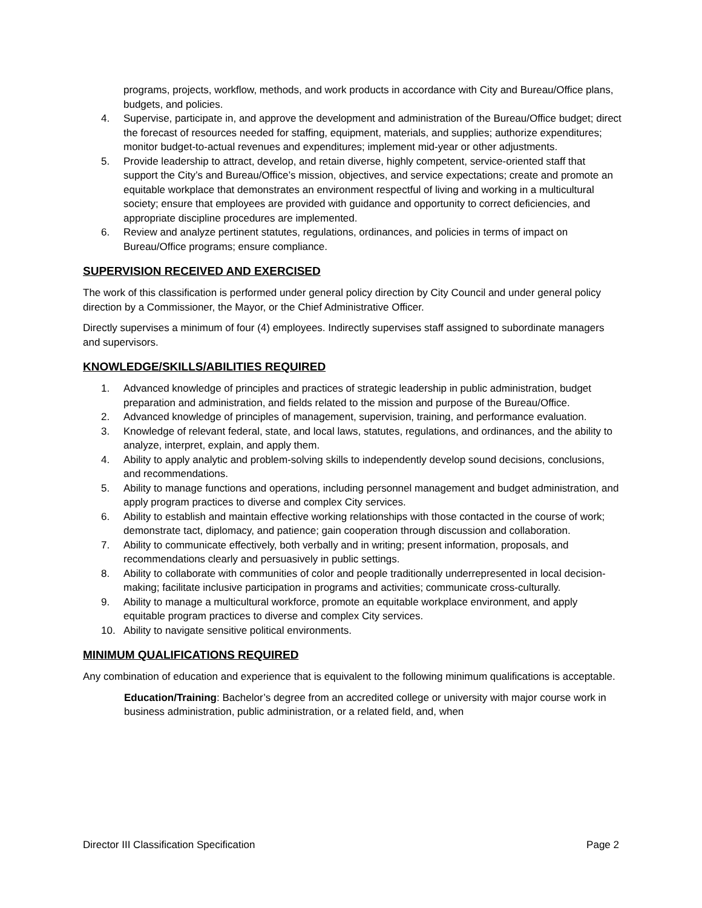programs, projects, workflow, methods, and work products in accordance with City and Bureau/Office plans, budgets, and policies.
4. Supervise, participate in, and approve the development and administration of the Bureau/Office budget; direct the forecast of resources needed for staffing, equipment, materials, and supplies; authorize expenditures; monitor budget-to-actual revenues and expenditures; implement mid-year or other adjustments.
5. Provide leadership to attract, develop, and retain diverse, highly competent, service-oriented staff that support the City’s and Bureau/Office’s mission, objectives, and service expectations; create and promote an equitable workplace that demonstrates an environment respectful of living and working in a multicultural society; ensure that employees are provided with guidance and opportunity to correct deficiencies, and appropriate discipline procedures are implemented.
6. Review and analyze pertinent statutes, regulations, ordinances, and policies in terms of impact on Bureau/Office programs; ensure compliance.
SUPERVISION RECEIVED AND EXERCISED
The work of this classification is performed under general policy direction by City Council and under general policy direction by a Commissioner, the Mayor, or the Chief Administrative Officer.
Directly supervises a minimum of four (4) employees. Indirectly supervises staff assigned to subordinate managers and supervisors.
KNOWLEDGE/SKILLS/ABILITIES REQUIRED
1. Advanced knowledge of principles and practices of strategic leadership in public administration, budget preparation and administration, and fields related to the mission and purpose of the Bureau/Office.
2. Advanced knowledge of principles of management, supervision, training, and performance evaluation.
3. Knowledge of relevant federal, state, and local laws, statutes, regulations, and ordinances, and the ability to analyze, interpret, explain, and apply them.
4. Ability to apply analytic and problem-solving skills to independently develop sound decisions, conclusions, and recommendations.
5. Ability to manage functions and operations, including personnel management and budget administration, and apply program practices to diverse and complex City services.
6. Ability to establish and maintain effective working relationships with those contacted in the course of work; demonstrate tact, diplomacy, and patience; gain cooperation through discussion and collaboration.
7. Ability to communicate effectively, both verbally and in writing; present information, proposals, and recommendations clearly and persuasively in public settings.
8. Ability to collaborate with communities of color and people traditionally underrepresented in local decision-making; facilitate inclusive participation in programs and activities; communicate cross-culturally.
9. Ability to manage a multicultural workforce, promote an equitable workplace environment, and apply equitable program practices to diverse and complex City services.
10. Ability to navigate sensitive political environments.
MINIMUM QUALIFICATIONS REQUIRED
Any combination of education and experience that is equivalent to the following minimum qualifications is acceptable.
Education/Training: Bachelor’s degree from an accredited college or university with major course work in business administration, public administration, or a related field, and, when
Director III Classification Specification Page 2